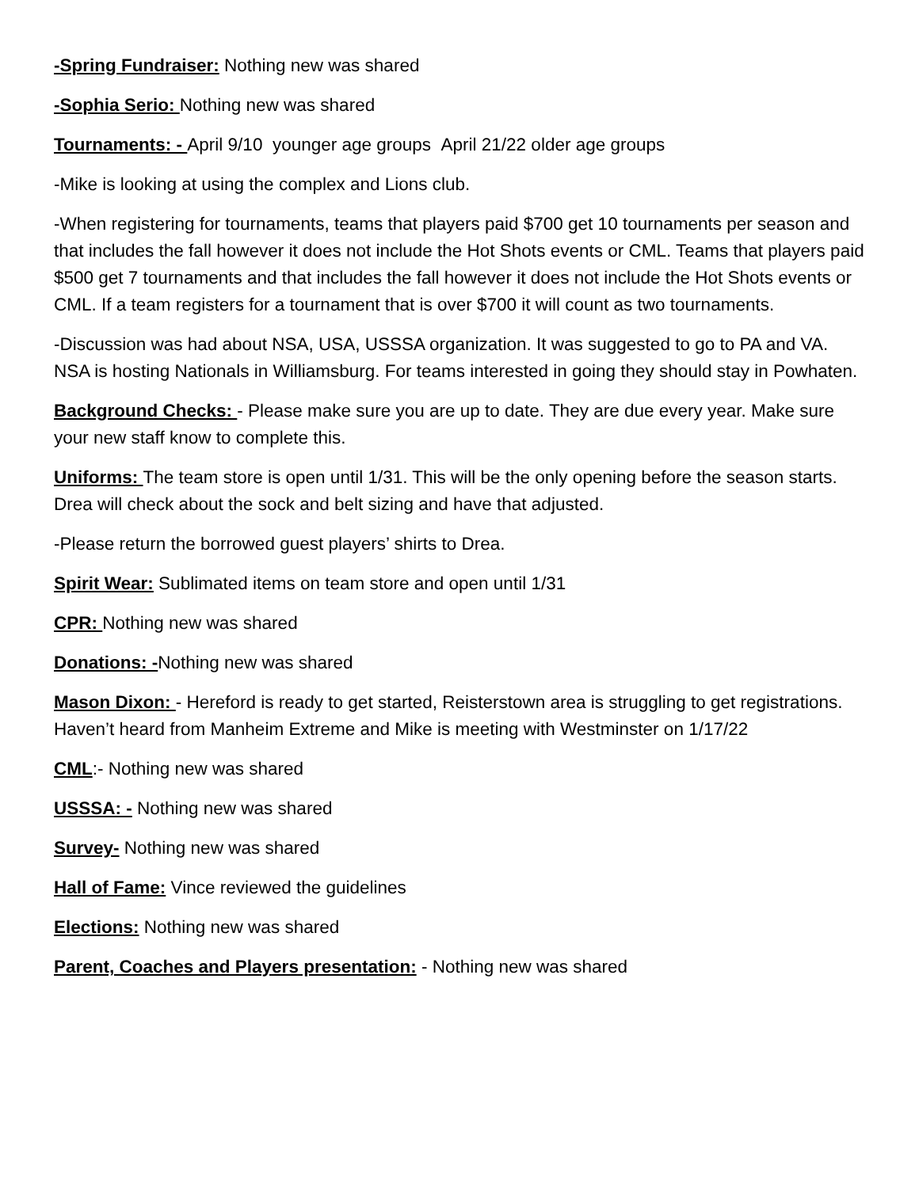-Spring Fundraiser: Nothing new was shared
-Sophia Serio: Nothing new was shared
Tournaments: - April 9/10 younger age groups April 21/22 older age groups
-Mike is looking at using the complex and Lions club.
-When registering for tournaments, teams that players paid $700 get 10 tournaments per season and that includes the fall however it does not include the Hot Shots events or CML. Teams that players paid $500 get 7 tournaments and that includes the fall however it does not include the Hot Shots events or CML. If a team registers for a tournament that is over $700 it will count as two tournaments.
-Discussion was had about NSA, USA, USSSA organization. It was suggested to go to PA and VA. NSA is hosting Nationals in Williamsburg. For teams interested in going they should stay in Powhaten.
Background Checks: - Please make sure you are up to date. They are due every year. Make sure your new staff know to complete this.
Uniforms: The team store is open until 1/31. This will be the only opening before the season starts. Drea will check about the sock and belt sizing and have that adjusted.
-Please return the borrowed guest players’ shirts to Drea.
Spirit Wear: Sublimated items on team store and open until 1/31
CPR: Nothing new was shared
Donations: -Nothing new was shared
Mason Dixon: - Hereford is ready to get started, Reisterstown area is struggling to get registrations. Haven’t heard from Manheim Extreme and Mike is meeting with Westminster on 1/17/22
CML:- Nothing new was shared
USSSA: - Nothing new was shared
Survey- Nothing new was shared
Hall of Fame: Vince reviewed the guidelines
Elections: Nothing new was shared
Parent, Coaches and Players presentation: - Nothing new was shared